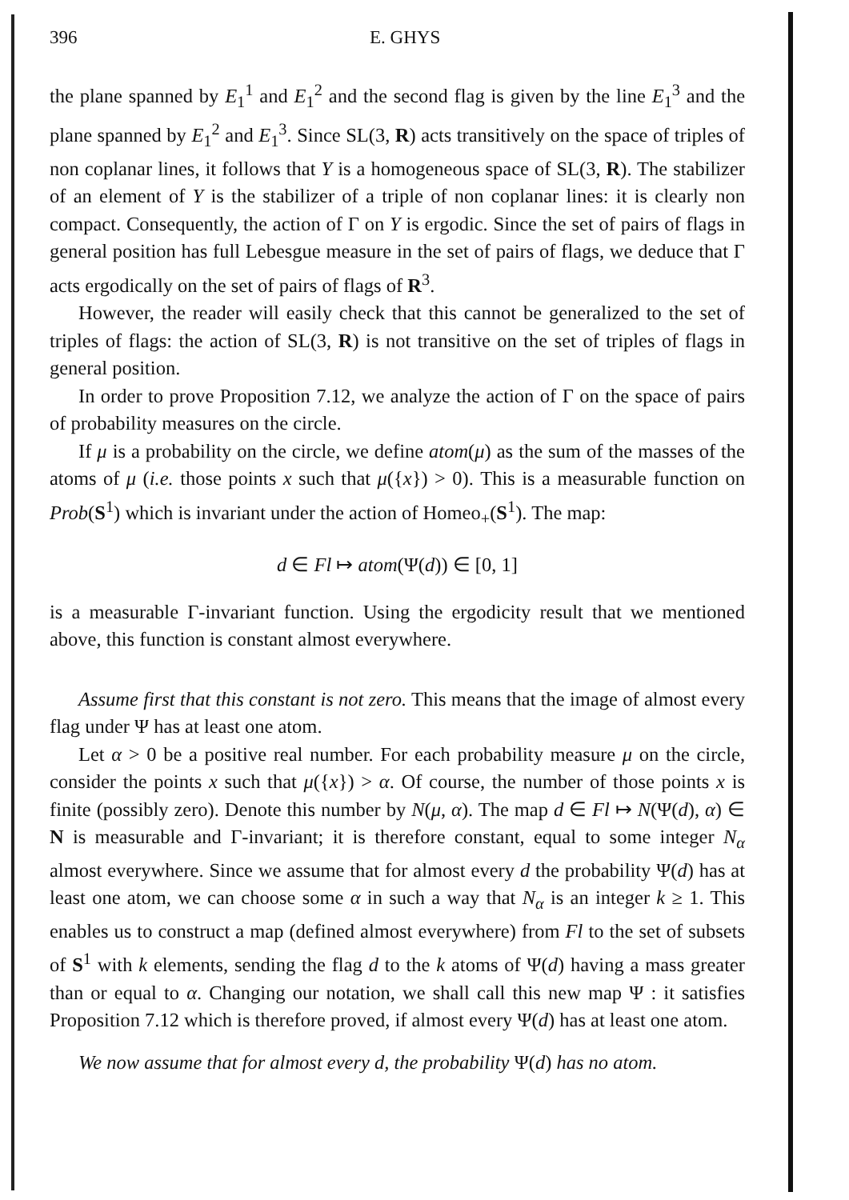396 E. GHYS
the plane spanned by E<sub>1</sub><sup>1</sup> and E<sub>1</sub><sup>2</sup> and the second flag is given by the line E<sub>1</sub><sup>3</sup> and the plane spanned by E<sub>1</sub><sup>2</sup> and E<sub>1</sub><sup>3</sup>. Since SL(3, R) acts transitively on the space of triples of non coplanar lines, it follows that Y is a homogeneous space of SL(3, R). The stabilizer of an element of Y is the stabilizer of a triple of non coplanar lines: it is clearly non compact. Consequently, the action of Γ on Y is ergodic. Since the set of pairs of flags in general position has full Lebesgue measure in the set of pairs of flags, we deduce that Γ acts ergodically on the set of pairs of flags of R<sup>3</sup>.
However, the reader will easily check that this cannot be generalized to the set of triples of flags: the action of SL(3, R) is not transitive on the set of triples of flags in general position.
In order to prove Proposition 7.12, we analyze the action of Γ on the space of pairs of probability measures on the circle.
If μ is a probability on the circle, we define atom(μ) as the sum of the masses of the atoms of μ (i.e. those points x such that μ({x}) > 0). This is a measurable function on Prob(S<sup>1</sup>) which is invariant under the action of Homeo<sub>+</sub>(S<sup>1</sup>). The map:
d ∈ Fl ↦ atom(Ψ(d)) ∈ [0, 1]
is a measurable Γ-invariant function. Using the ergodicity result that we mentioned above, this function is constant almost everywhere.
Assume first that this constant is not zero. This means that the image of almost every flag under Ψ has at least one atom.
Let α > 0 be a positive real number. For each probability measure μ on the circle, consider the points x such that μ({x}) > α. Of course, the number of those points x is finite (possibly zero). Denote this number by N(μ, α). The map d ∈ Fl ↦ N(Ψ(d), α) ∈ N is measurable and Γ-invariant; it is therefore constant, equal to some integer N<sub>α</sub> almost everywhere. Since we assume that for almost every d the probability Ψ(d) has at least one atom, we can choose some α in such a way that N<sub>α</sub> is an integer k ≥ 1. This enables us to construct a map (defined almost everywhere) from Fl to the set of subsets of S<sup>1</sup> with k elements, sending the flag d to the k atoms of Ψ(d) having a mass greater than or equal to α. Changing our notation, we shall call this new map Ψ : it satisfies Proposition 7.12 which is therefore proved, if almost every Ψ(d) has at least one atom.
We now assume that for almost every d, the probability Ψ(d) has no atom.